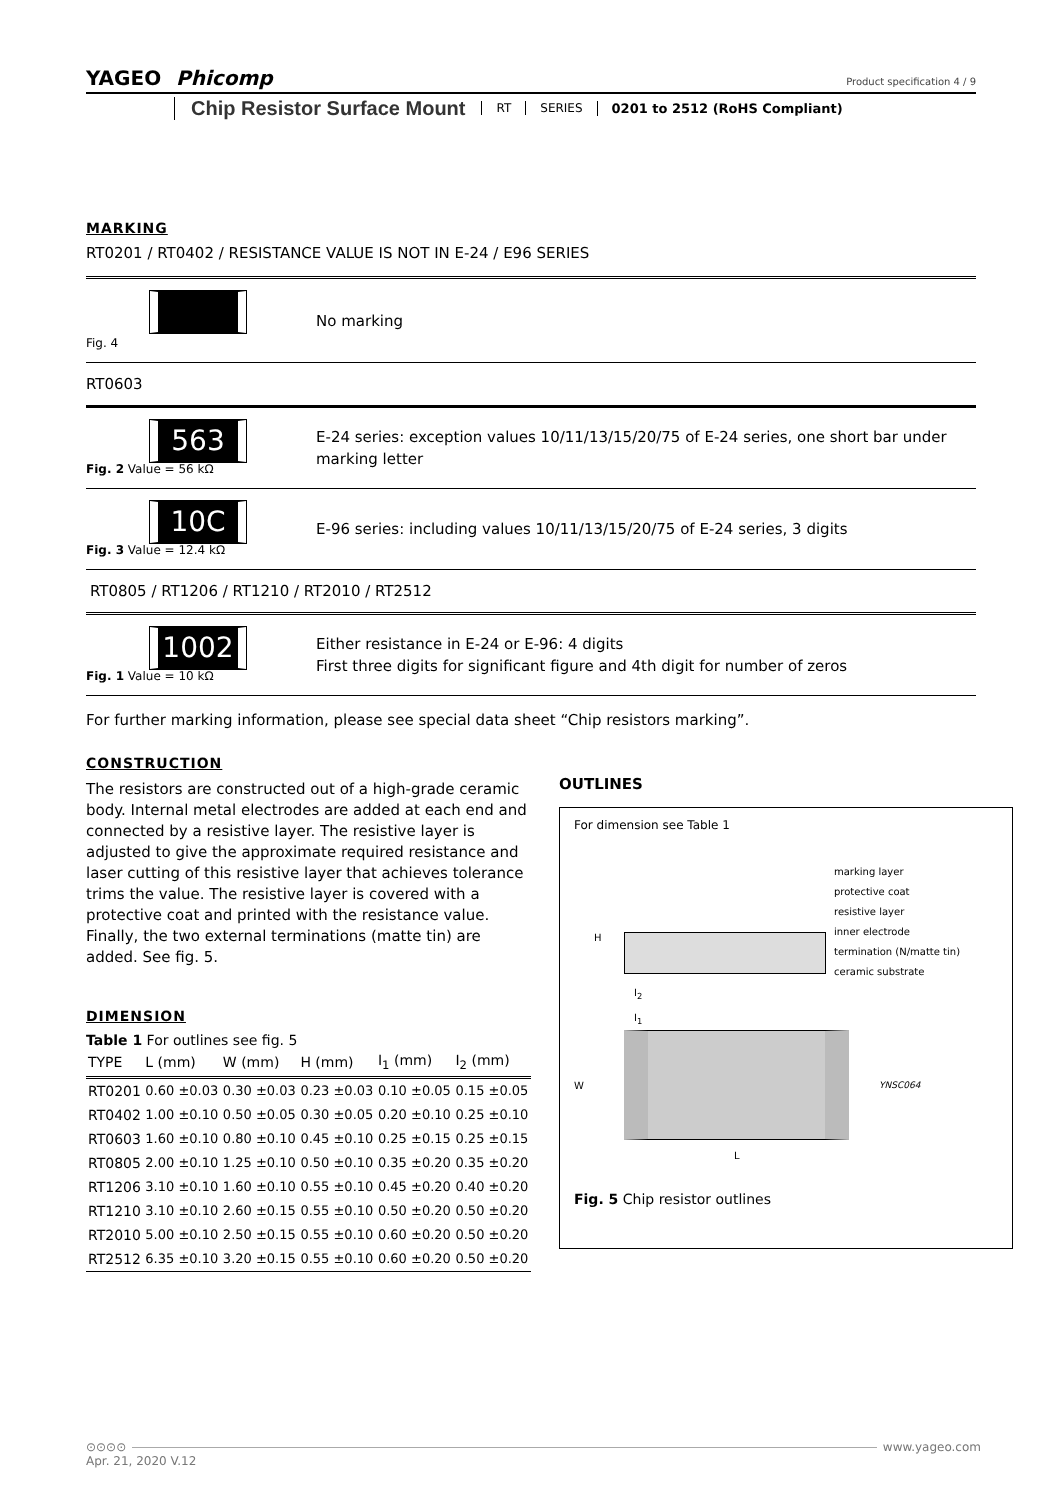YAGEO Phicomp
Product specification 4 / 9
Chip Resistor Surface Mount
RT SERIES 0201 to 2512 (RoHS Compliant)
MARKING
RT0201 / RT0402 / RESISTANCE VALUE IS NOT IN E-24 / E96 SERIES
Fig. 4
No marking
RT0603
563
Fig. 2 Value = 56 kΩ
E-24 series: exception values 10/11/13/15/20/75 of E-24 series, one short bar under marking letter
10C
Fig. 3 Value = 12.4 kΩ
E-96 series: including values 10/11/13/15/20/75 of E-24 series, 3 digits
RT0805 / RT1206 / RT1210 / RT2010 / RT2512
1002
Fig. 1 Value = 10 kΩ
Either resistance in E-24 or E-96: 4 digits
First three digits for significant figure and 4th digit for number of zeros
For further marking information, please see special data sheet “Chip resistors marking”.
CONSTRUCTION
The resistors are constructed out of a high-grade ceramic body. Internal metal electrodes are added at each end and connected by a resistive layer. The resistive layer is adjusted to give the approximate required resistance and laser cutting of this resistive layer that achieves tolerance trims the value. The resistive layer is covered with a protective coat and printed with the resistance value. Finally, the two external terminations (matte tin) are added. See fig. 5.
DIMENSION
Table 1 For outlines see fig. 5
| TYPE | L (mm) | W (mm) | H (mm) | I<sub>1</sub> (mm) | I<sub>2</sub> (mm) |
| --- | --- | --- | --- | --- | --- |
| RT0201 | 0.60 ±0.03 | 0.30 ±0.03 | 0.23 ±0.03 | 0.10 ±0.05 | 0.15 ±0.05 |
| RT0402 | 1.00 ±0.10 | 0.50 ±0.05 | 0.30 ±0.05 | 0.20 ±0.10 | 0.25 ±0.10 |
| RT0603 | 1.60 ±0.10 | 0.80 ±0.10 | 0.45 ±0.10 | 0.25 ±0.15 | 0.25 ±0.15 |
| RT0805 | 2.00 ±0.10 | 1.25 ±0.10 | 0.50 ±0.10 | 0.35 ±0.20 | 0.35 ±0.20 |
| RT1206 | 3.10 ±0.10 | 1.60 ±0.10 | 0.55 ±0.10 | 0.45 ±0.20 | 0.40 ±0.20 |
| RT1210 | 3.10 ±0.10 | 2.60 ±0.15 | 0.55 ±0.10 | 0.50 ±0.20 | 0.50 ±0.20 |
| RT2010 | 5.00 ±0.10 | 2.50 ±0.15 | 0.55 ±0.10 | 0.60 ±0.20 | 0.50 ±0.20 |
| RT2512 | 6.35 ±0.10 | 3.20 ±0.15 | 0.55 ±0.10 | 0.60 ±0.20 | 0.50 ±0.20 |
OUTLINES
For dimension see Table 1
H
I<sub>2</sub>
marking layer
protective coat
resistive layer
inner electrode
termination (N/matte tin)
ceramic substrate
I<sub>1</sub>
W YNSC064
L
Fig. 5 Chip resistor outlines
⊙⊙⊙⊙ www.yageo.com
Apr. 21, 2020 V.12